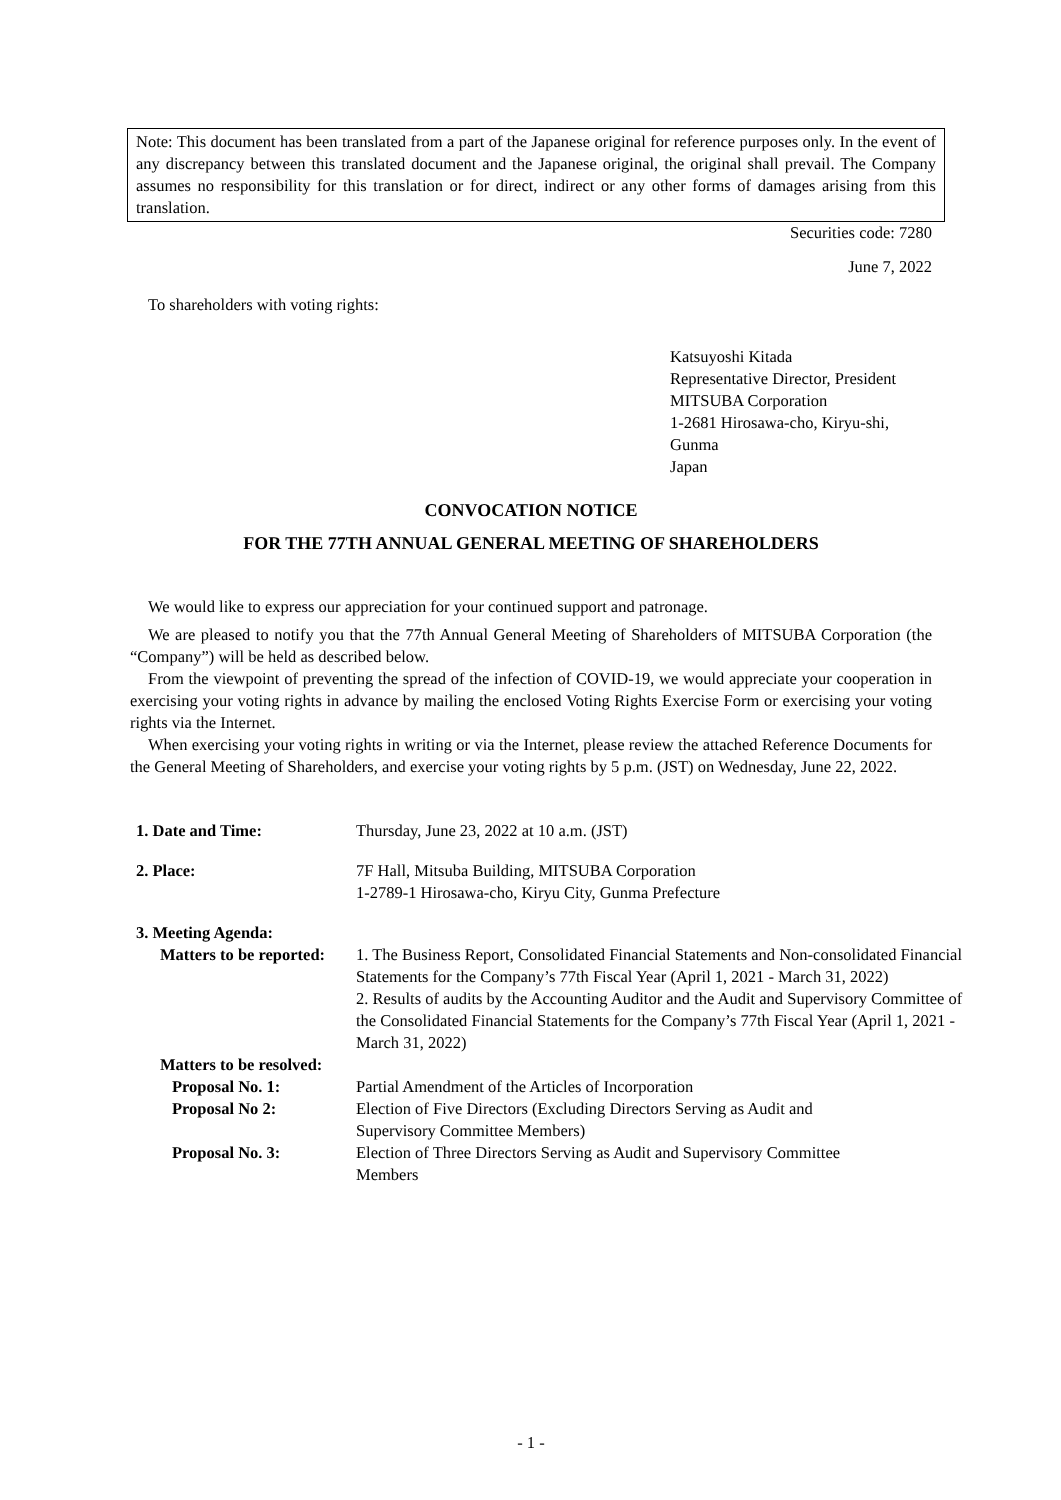Note: This document has been translated from a part of the Japanese original for reference purposes only. In the event of any discrepancy between this translated document and the Japanese original, the original shall prevail. The Company assumes no responsibility for this translation or for direct, indirect or any other forms of damages arising from this translation.
Securities code: 7280
June 7, 2022
To shareholders with voting rights:
Katsuyoshi Kitada
Representative Director, President
MITSUBA Corporation
1-2681 Hirosawa-cho, Kiryu-shi,
Gunma
Japan
CONVOCATION NOTICE
FOR THE 77TH ANNUAL GENERAL MEETING OF SHAREHOLDERS
We would like to express our appreciation for your continued support and patronage.
We are pleased to notify you that the 77th Annual General Meeting of Shareholders of MITSUBA Corporation (the “Company”) will be held as described below.
From the viewpoint of preventing the spread of the infection of COVID-19, we would appreciate your cooperation in exercising your voting rights in advance by mailing the enclosed Voting Rights Exercise Form or exercising your voting rights via the Internet.
When exercising your voting rights in writing or via the Internet, please review the attached Reference Documents for the General Meeting of Shareholders, and exercise your voting rights by 5 p.m. (JST) on Wednesday, June 22, 2022.
| 1. Date and Time: | Thursday, June 23, 2022 at 10 a.m. (JST) |
| 2. Place: | 7F Hall, Mitsuba Building, MITSUBA Corporation 1-2789-1 Hirosawa-cho, Kiryu City, Gunma Prefecture |
| 3. Meeting Agenda: | |
| Matters to be reported: | 1. The Business Report, Consolidated Financial Statements and Non-consolidated Financial Statements for the Company’s 77th Fiscal Year (April 1, 2021 - March 31, 2022) 2. Results of audits by the Accounting Auditor and the Audit and Supervisory Committee of the Consolidated Financial Statements for the Company’s 77th Fiscal Year (April 1, 2021 - March 31, 2022) |
| Matters to be resolved: | |
| Proposal No. 1: | Partial Amendment of the Articles of Incorporation |
| Proposal No 2: | Election of Five Directors (Excluding Directors Serving as Audit and Supervisory Committee Members) |
| Proposal No. 3: | Election of Three Directors Serving as Audit and Supervisory Committee Members |
- 1 -